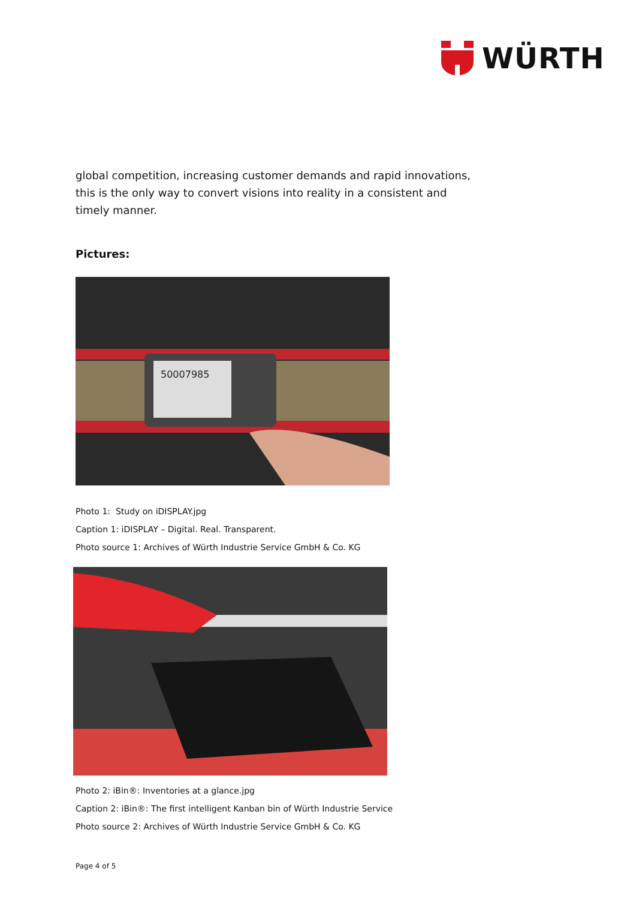WÜRTH
global competition, increasing customer demands and rapid innovations, this is the only way to convert visions into reality in a consistent and timely manner.
Pictures:
50007985
Photo 1: Study on iDISPLAY.jpg
Caption 1: iDISPLAY – Digital. Real. Transparent.
Photo source 1: Archives of Würth Industrie Service GmbH & Co. KG
Photo 2: iBin®: Inventories at a glance.jpg
Caption 2: iBin®: The first intelligent Kanban bin of Würth Industrie Service
Photo source 2: Archives of Würth Industrie Service GmbH & Co. KG
Page 4 of 5